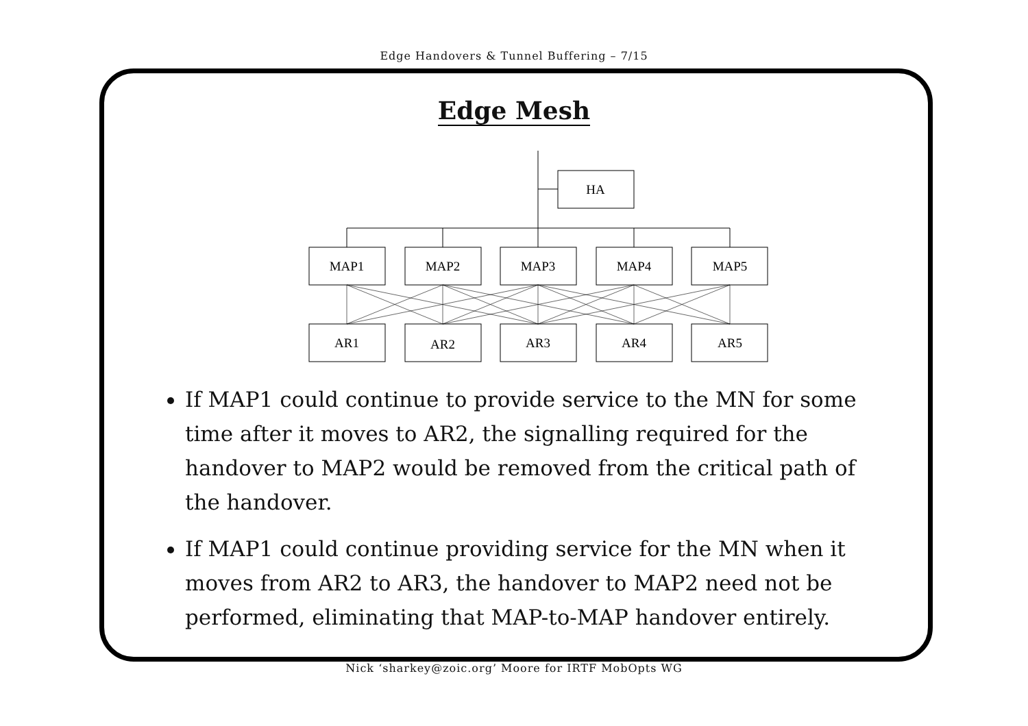Edge Handovers & Tunnel Buffering – 7/15
Edge Mesh
HA
MAP1
MAP2
MAP3
MAP4
MAP5
AR1
AR2
AR3
AR4
AR5
If MAP1 could continue to provide service to the MN for some time after it moves to AR2, the signalling required for the handover to MAP2 would be removed from the critical path of the handover.
If MAP1 could continue providing service for the MN when it moves from AR2 to AR3, the handover to MAP2 need not be performed, eliminating that MAP-to-MAP handover entirely.
Nick ‘sharkey@zoic.org’ Moore for IRTF MobOpts WG